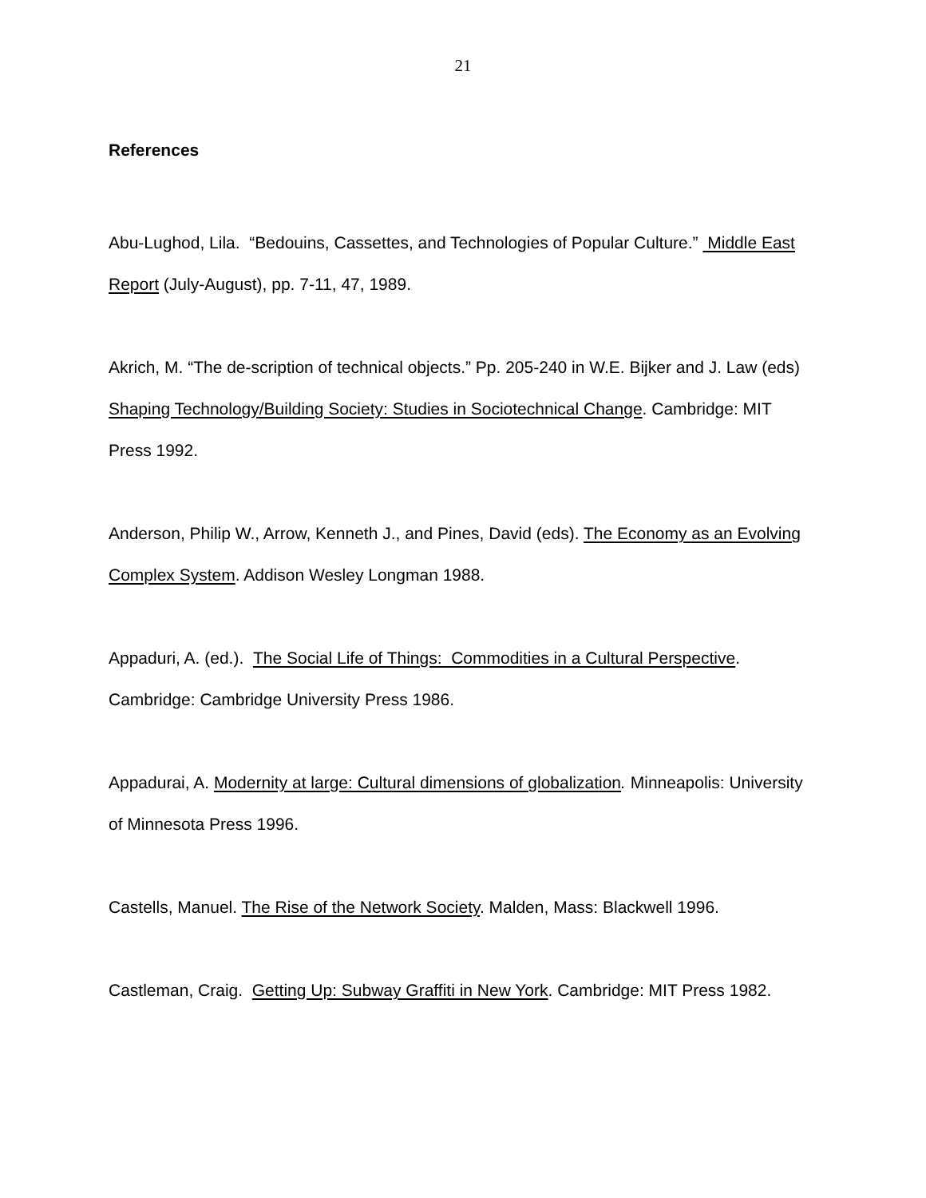21
References
Abu-Lughod, Lila. “Bedouins, Cassettes, and Technologies of Popular Culture.” Middle East Report (July-August), pp. 7-11, 47, 1989.
Akrich, M. “The de-scription of technical objects.” Pp. 205-240 in W.E. Bijker and J. Law (eds) Shaping Technology/Building Society: Studies in Sociotechnical Change. Cambridge: MIT Press 1992.
Anderson, Philip W., Arrow, Kenneth J., and Pines, David (eds). The Economy as an Evolving Complex System. Addison Wesley Longman 1988.
Appaduri, A. (ed.). The Social Life of Things: Commodities in a Cultural Perspective. Cambridge: Cambridge University Press 1986.
Appadurai, A. Modernity at large: Cultural dimensions of globalization. Minneapolis: University of Minnesota Press 1996.
Castells, Manuel. The Rise of the Network Society. Malden, Mass: Blackwell 1996.
Castleman, Craig. Getting Up: Subway Graffiti in New York. Cambridge: MIT Press 1982.